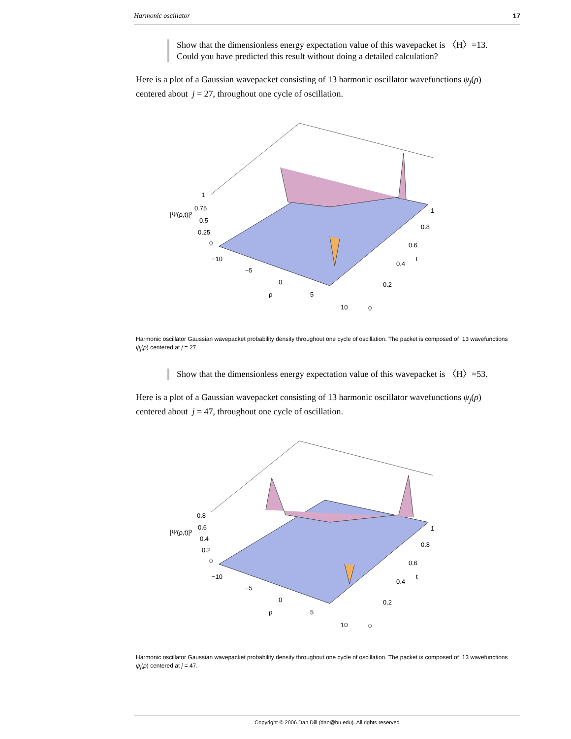Harmonic oscillator 17
Show that the dimensionless energy expectation value of this wavepacket is 〈H〉=13.
Could you have predicted this result without doing a detailed calculation?
Here is a plot of a Gaussian wavepacket consisting of 13 harmonic oscillator wavefunctions ψ<sub>j</sub>(ρ) centered about j = 27, throughout one cycle of oscillation.
1
0.75
0.5
0.25
0
|Ψ(ρ,t)|²
−10
−5
0
ρ
5
10
0
0.2
0.4
t
0.6
0.8
1
Harmonic oscillator Gaussian wavepacket probability density throughout one cycle of oscillation. The packet is composed of 13 wavefunctions ψ<sub>j</sub>(ρ) centered at j = 27.
Show that the dimensionless energy expectation value of this wavepacket is 〈H〉=53.
Here is a plot of a Gaussian wavepacket consisting of 13 harmonic oscillator wavefunctions ψ<sub>j</sub>(ρ) centered about j = 47, throughout one cycle of oscillation.
0.8
0.6
0.4
0.2
0
|Ψ(ρ,t)|²
−10
−5
0
ρ
5
10
0
0.2
0.4
t
0.6
0.8
1
Harmonic oscillator Gaussian wavepacket probability density throughout one cycle of oscillation. The packet is composed of 13 wavefunctions ψ<sub>j</sub>(ρ) centered at j = 47.
Copyright © 2006 Dan Dill (dan@bu.edu). All rights reserved